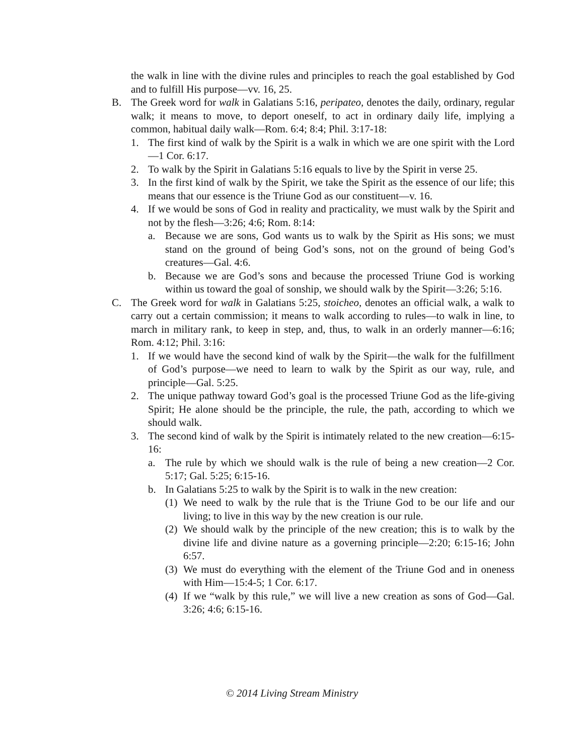the walk in line with the divine rules and principles to reach the goal established by God and to fulfill His purpose—vv. 16, 25.
B. The Greek word for walk in Galatians 5:16, peripateo, denotes the daily, ordinary, regular walk; it means to move, to deport oneself, to act in ordinary daily life, implying a common, habitual daily walk—Rom. 6:4; 8:4; Phil. 3:17-18:
1. The first kind of walk by the Spirit is a walk in which we are one spirit with the Lord—1 Cor. 6:17.
2. To walk by the Spirit in Galatians 5:16 equals to live by the Spirit in verse 25.
3. In the first kind of walk by the Spirit, we take the Spirit as the essence of our life; this means that our essence is the Triune God as our constituent—v. 16.
4. If we would be sons of God in reality and practicality, we must walk by the Spirit and not by the flesh—3:26; 4:6; Rom. 8:14:
a. Because we are sons, God wants us to walk by the Spirit as His sons; we must stand on the ground of being God’s sons, not on the ground of being God’s creatures—Gal. 4:6.
b. Because we are God’s sons and because the processed Triune God is working within us toward the goal of sonship, we should walk by the Spirit—3:26; 5:16.
C. The Greek word for walk in Galatians 5:25, stoicheo, denotes an official walk, a walk to carry out a certain commission; it means to walk according to rules—to walk in line, to march in military rank, to keep in step, and, thus, to walk in an orderly manner—6:16; Rom. 4:12; Phil. 3:16:
1. If we would have the second kind of walk by the Spirit—the walk for the fulfillment of God’s purpose—we need to learn to walk by the Spirit as our way, rule, and principle—Gal. 5:25.
2. The unique pathway toward God’s goal is the processed Triune God as the life-giving Spirit; He alone should be the principle, the rule, the path, according to which we should walk.
3. The second kind of walk by the Spirit is intimately related to the new creation—6:15-16:
a. The rule by which we should walk is the rule of being a new creation—2 Cor. 5:17; Gal. 5:25; 6:15-16.
b. In Galatians 5:25 to walk by the Spirit is to walk in the new creation:
(1) We need to walk by the rule that is the Triune God to be our life and our living; to live in this way by the new creation is our rule.
(2) We should walk by the principle of the new creation; this is to walk by the divine life and divine nature as a governing principle—2:20; 6:15-16; John 6:57.
(3) We must do everything with the element of the Triune God and in oneness with Him—15:4-5; 1 Cor. 6:17.
(4) If we “walk by this rule,” we will live a new creation as sons of God—Gal. 3:26; 4:6; 6:15-16.
© 2014 Living Stream Ministry